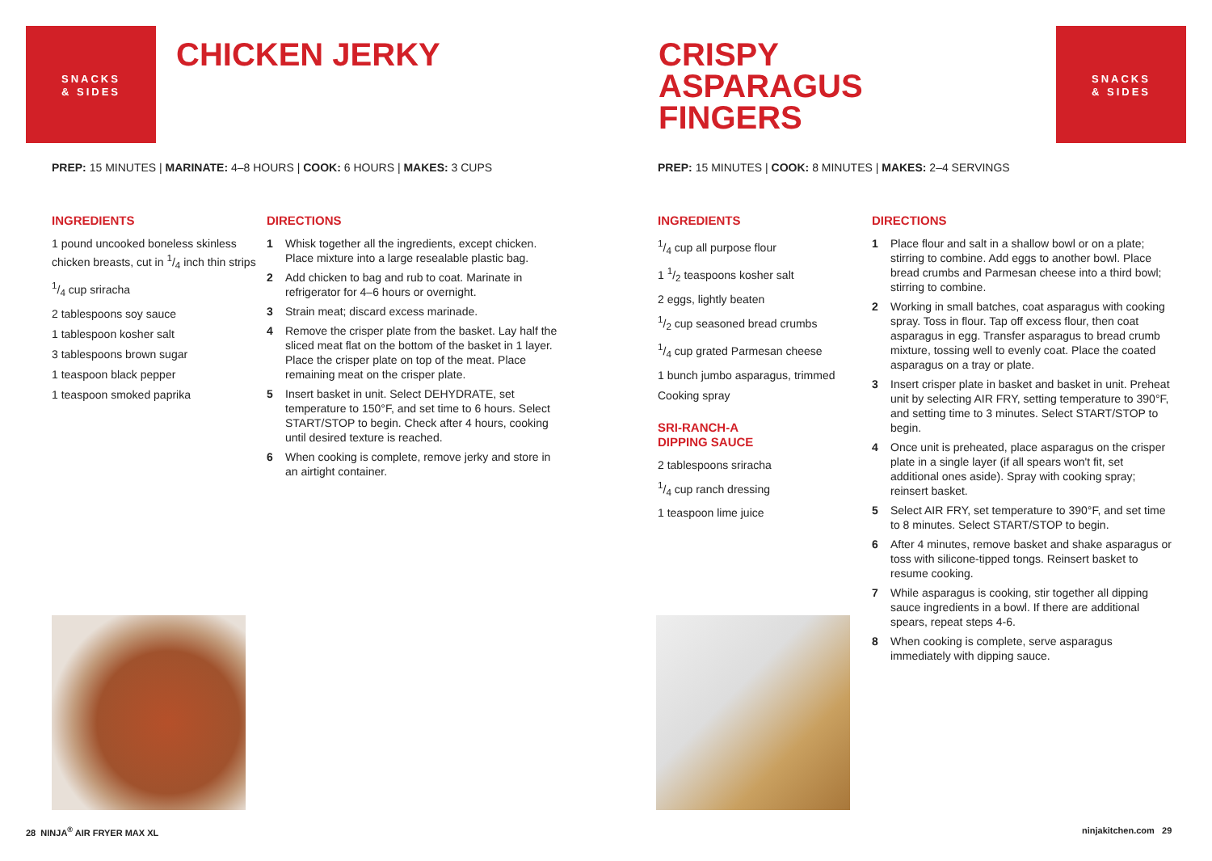SNACKS
& SIDES
CHICKEN JERKY
PREP: 15 MINUTES | MARINATE: 4–8 HOURS | COOK: 6 HOURS | MAKES: 3 CUPS
INGREDIENTS
1 pound uncooked boneless skinless chicken breasts, cut in 1/4 inch thin strips
1/4 cup sriracha
2 tablespoons soy sauce
1 tablespoon kosher salt
3 tablespoons brown sugar
1 teaspoon black pepper
1 teaspoon smoked paprika
DIRECTIONS
1 Whisk together all the ingredients, except chicken. Place mixture into a large resealable plastic bag.
2 Add chicken to bag and rub to coat. Marinate in refrigerator for 4–6 hours or overnight.
3 Strain meat; discard excess marinade.
4 Remove the crisper plate from the basket. Lay half the sliced meat flat on the bottom of the basket in 1 layer. Place the crisper plate on top of the meat. Place remaining meat on the crisper plate.
5 Insert basket in unit. Select DEHYDRATE, set temperature to 150°F, and set time to 6 hours. Select START/STOP to begin. Check after 4 hours, cooking until desired texture is reached.
6 When cooking is complete, remove jerky and store in an airtight container.
28 NINJA<sup>®</sup> AIR FRYER MAX XL
CRISPY
ASPARAGUS
FINGERS
SNACKS
& SIDES
PREP: 15 MINUTES | COOK: 8 MINUTES | MAKES: 2–4 SERVINGS
INGREDIENTS
1/4 cup all purpose flour
1 1/2 teaspoons kosher salt
2 eggs, lightly beaten
1/2 cup seasoned bread crumbs
1/4 cup grated Parmesan cheese
1 bunch jumbo asparagus, trimmed
Cooking spray
SRI-RANCH-A
DIPPING SAUCE
2 tablespoons sriracha
1/4 cup ranch dressing
1 teaspoon lime juice
DIRECTIONS
1 Place flour and salt in a shallow bowl or on a plate; stirring to combine. Add eggs to another bowl. Place bread crumbs and Parmesan cheese into a third bowl; stirring to combine.
2 Working in small batches, coat asparagus with cooking spray. Toss in flour. Tap off excess flour, then coat asparagus in egg. Transfer asparagus to bread crumb mixture, tossing well to evenly coat. Place the coated asparagus on a tray or plate.
3 Insert crisper plate in basket and basket in unit. Preheat unit by selecting AIR FRY, setting temperature to 390°F, and setting time to 3 minutes. Select START/STOP to begin.
4 Once unit is preheated, place asparagus on the crisper plate in a single layer (if all spears won't fit, set additional ones aside). Spray with cooking spray; reinsert basket.
5 Select AIR FRY, set temperature to 390°F, and set time to 8 minutes. Select START/STOP to begin.
6 After 4 minutes, remove basket and shake asparagus or toss with silicone-tipped tongs. Reinsert basket to resume cooking.
7 While asparagus is cooking, stir together all dipping sauce ingredients in a bowl. If there are additional spears, repeat steps 4-6.
8 When cooking is complete, serve asparagus immediately with dipping sauce.
ninjakitchen.com 29